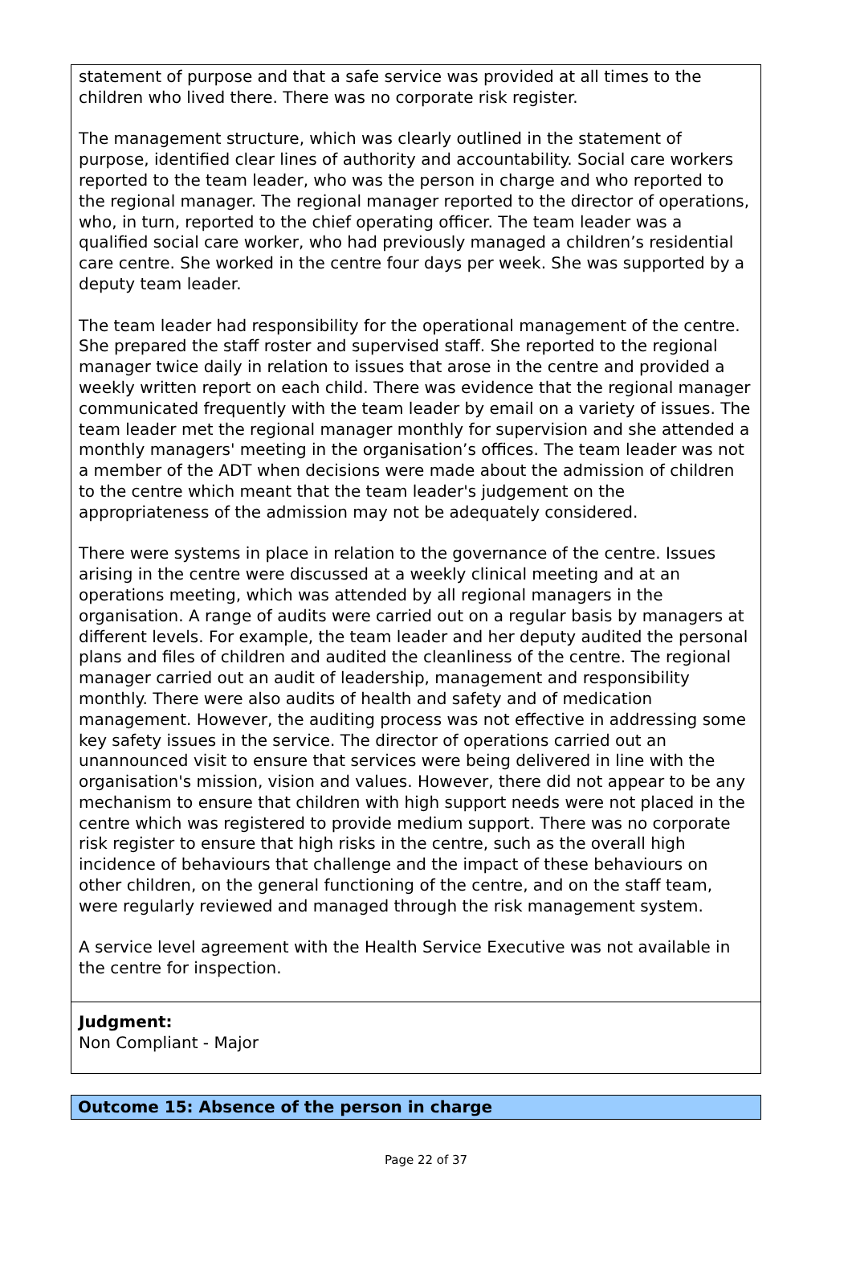statement of purpose and that a safe service was provided at all times to the children who lived there. There was no corporate risk register.
The management structure, which was clearly outlined in the statement of purpose, identified clear lines of authority and accountability. Social care workers reported to the team leader, who was the person in charge and who reported to the regional manager. The regional manager reported to the director of operations, who, in turn, reported to the chief operating officer. The team leader was a qualified social care worker, who had previously managed a children’s residential care centre. She worked in the centre four days per week. She was supported by a deputy team leader.
The team leader had responsibility for the operational management of the centre. She prepared the staff roster and supervised staff. She reported to the regional manager twice daily in relation to issues that arose in the centre and provided a weekly written report on each child. There was evidence that the regional manager communicated frequently with the team leader by email on a variety of issues. The team leader met the regional manager monthly for supervision and she attended a monthly managers' meeting in the organisation’s offices. The team leader was not a member of the ADT when decisions were made about the admission of children to the centre which meant that the team leader's judgement on the appropriateness of the admission may not be adequately considered.
There were systems in place in relation to the governance of the centre. Issues arising in the centre were discussed at a weekly clinical meeting and at an operations meeting, which was attended by all regional managers in the organisation. A range of audits were carried out on a regular basis by managers at different levels. For example, the team leader and her deputy audited the personal plans and files of children and audited the cleanliness of the centre. The regional manager carried out an audit of leadership, management and responsibility monthly. There were also audits of health and safety and of medication management. However, the auditing process was not effective in addressing some key safety issues in the service. The director of operations carried out an unannounced visit to ensure that services were being delivered in line with the organisation's mission, vision and values. However, there did not appear to be any mechanism to ensure that children with high support needs were not placed in the centre which was registered to provide medium support. There was no corporate risk register to ensure that high risks in the centre, such as the overall high incidence of behaviours that challenge and the impact of these behaviours on other children, on the general functioning of the centre, and on the staff team, were regularly reviewed and managed through the risk management system.
A service level agreement with the Health Service Executive was not available in the centre for inspection.
Judgment:
Non Compliant - Major
Outcome 15: Absence of the person in charge
Page 22 of 37